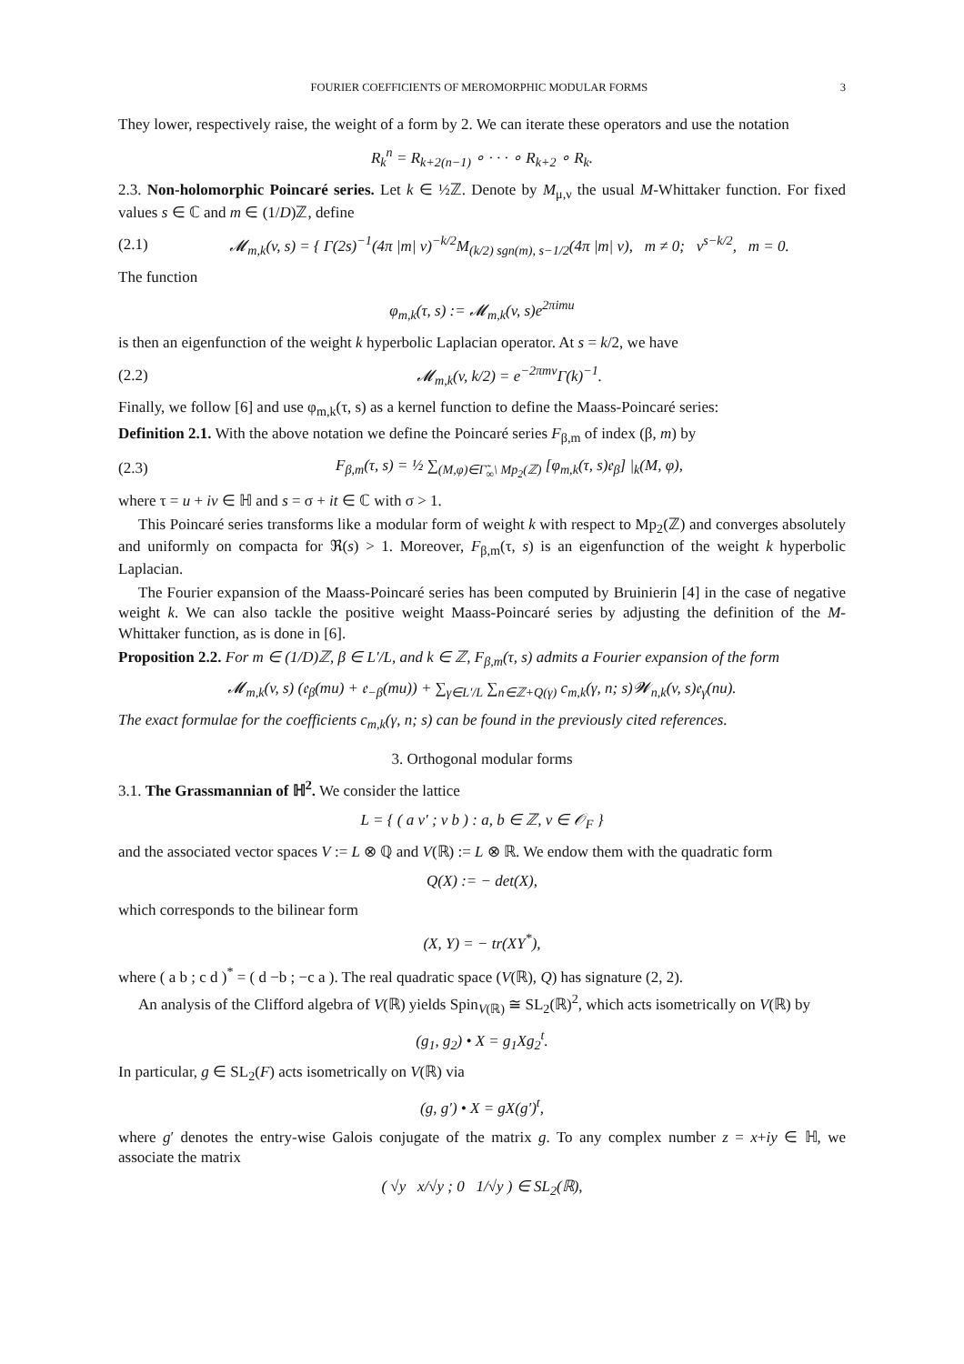FOURIER COEFFICIENTS OF MEROMORPHIC MODULAR FORMS 3
They lower, respectively raise, the weight of a form by 2. We can iterate these operators and use the notation
R<sub>k</sub><sup>n</sup> = R<sub>k+2(n−1)</sub> ∘ · · · ∘ R<sub>k+2</sub> ∘ R<sub>k</sub>.
2.3. Non-holomorphic Poincaré series. Let k ∈ ½ℤ. Denote by M<sub>μ,ν</sub> the usual M-Whittaker function. For fixed values s ∈ ℂ and m ∈ (1/D)ℤ, define
(2.1) 𝓜<sub>m,k</sub>(v, s) = { Γ(2s)<sup>−1</sup>(4π |m| v)<sup>−k/2</sup>M<sub>(k/2) sgn(m), s−1/2</sub>(4π |m| v), m ≠ 0; v<sup>s−k/2</sup>, m = 0.
The function
φ<sub>m,k</sub>(τ, s) := 𝓜<sub>m,k</sub>(v, s)e<sup>2πimu</sup>
is then an eigenfunction of the weight k hyperbolic Laplacian operator. At s = k/2, we have
(2.2) 𝓜<sub>m,k</sub>(v, k/2) = e<sup>−2πmv</sup>Γ(k)<sup>−1</sup>.
Finally, we follow [6] and use φ<sub>m,k</sub>(τ, s) as a kernel function to define the Maass-Poincaré series:
Definition 2.1. With the above notation we define the Poincaré series F<sub>β,m</sub> of index (β, m) by
(2.3) F<sub>β,m</sub>(τ, s) = ½ ∑<sub>(M,φ)∈Γ̃<sub>∞</sub>\ Mp<sub>2</sub>(ℤ)</sub> [φ<sub>m,k</sub>(τ, s)𝔢<sub>β</sub>] |<sub>k</sub>(M, φ),
where τ = u + iv ∈ ℍ and s = σ + it ∈ ℂ with σ > 1.
This Poincaré series transforms like a modular form of weight k with respect to Mp<sub>2</sub>(ℤ) and converges absolutely and uniformly on compacta for ℜ(s) > 1. Moreover, F<sub>β,m</sub>(τ, s) is an eigenfunction of the weight k hyperbolic Laplacian.
The Fourier expansion of the Maass-Poincaré series has been computed by Bruinierin [4] in the case of negative weight k. We can also tackle the positive weight Maass-Poincaré series by adjusting the definition of the M-Whittaker function, as is done in [6].
Proposition 2.2. For m ∈ (1/D)ℤ, β ∈ L′/L, and k ∈ ℤ, F<sub>β,m</sub>(τ, s) admits a Fourier expansion of the form
𝓜<sub>m,k</sub>(v, s) (𝔢<sub>β</sub>(mu) + 𝔢<sub>−β</sub>(mu)) + ∑<sub>γ∈L′/L</sub> ∑<sub>n∈ℤ+Q(γ)</sub> c<sub>m,k</sub>(γ, n; s)𝓦<sub>n,k</sub>(v, s)𝔢<sub>γ</sub>(nu).
The exact formulae for the coefficients c<sub>m,k</sub>(γ, n; s) can be found in the previously cited references.
3. Orthogonal modular forms
3.1. The Grassmannian of ℍ<sup>2</sup>. We consider the lattice
L = { ( a ν′ ; ν b ) : a, b ∈ ℤ, ν ∈ 𝒪<sub>F</sub> }
and the associated vector spaces V := L ⊗ ℚ and V(ℝ) := L ⊗ ℝ. We endow them with the quadratic form
Q(X) := − det(X),
which corresponds to the bilinear form
(X, Y) = − tr(XY<sup>*</sup>),
where ( a b ; c d )<sup>*</sup> = ( d −b ; −c a ). The real quadratic space (V(ℝ), Q) has signature (2, 2).
An analysis of the Clifford algebra of V(ℝ) yields Spin<sub>V(ℝ)</sub> ≅ SL<sub>2</sub>(ℝ)<sup>2</sup>, which acts isometrically on V(ℝ) by
(g<sub>1</sub>, g<sub>2</sub>) • X = g<sub>1</sub>Xg<sub>2</sub><sup>t</sup>.
In particular, g ∈ SL<sub>2</sub>(F) acts isometrically on V(ℝ) via
(g, g′) • X = gX(g′)<sup>t</sup>,
where g′ denotes the entry-wise Galois conjugate of the matrix g. To any complex number z = x+iy ∈ ℍ, we associate the matrix
( √y x/√y ; 0 1/√y ) ∈ SL<sub>2</sub>(ℝ),